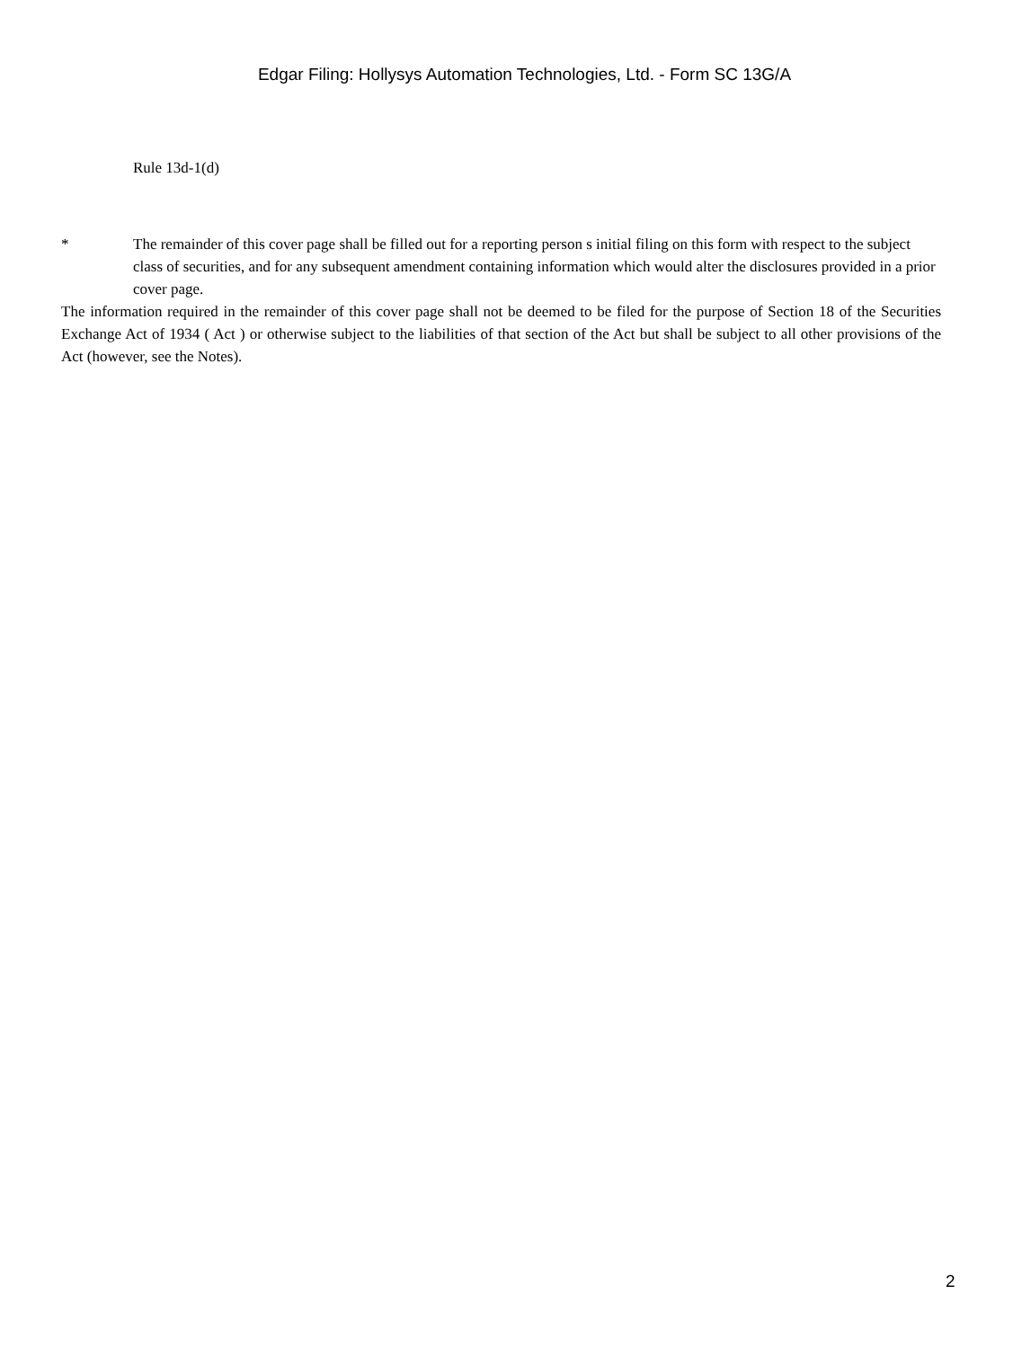Edgar Filing: Hollysys Automation Technologies, Ltd. - Form SC 13G/A
Rule 13d-1(d)
* The remainder of this cover page shall be filled out for a reporting person s initial filing on this form with respect to the subject class of securities, and for any subsequent amendment containing information which would alter the disclosures provided in a prior cover page.
The information required in the remainder of this cover page shall not be deemed to be filed for the purpose of Section 18 of the Securities Exchange Act of 1934 ( Act ) or otherwise subject to the liabilities of that section of the Act but shall be subject to all other provisions of the Act (however, see the Notes).
2